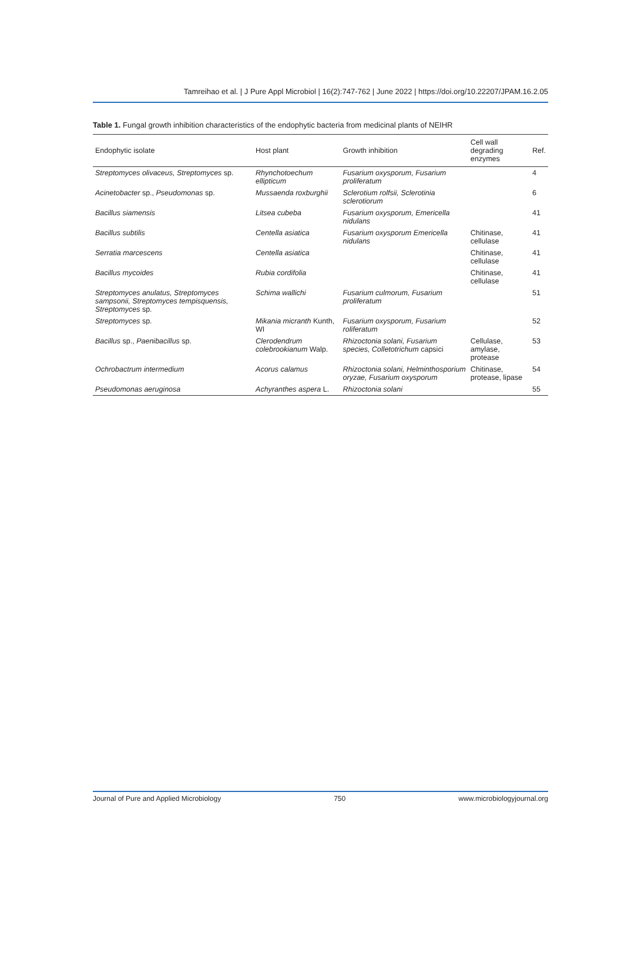Tamreihao et al. | J Pure Appl Microbiol | 16(2):747-762 | June 2022 | https://doi.org/10.22207/JPAM.16.2.05
Table 1. Fungal growth inhibition characteristics of the endophytic bacteria from medicinal plants of NEIHR
| Endophytic isolate | Host plant | Growth inhibition | Cell wall degrading enzymes | Ref. |
| --- | --- | --- | --- | --- |
| Streptomyces olivaceus, Streptomyces sp. | Rhynchotoechum ellipticum | Fusarium oxysporum, Fusarium proliferatum | | 4 |
| Acinetobacter sp., Pseudomonas sp. | Mussaenda roxburghii | Sclerotium rolfsii, Sclerotinia sclerotiorum | | 6 |
| Bacillus siamensis | Litsea cubeba | Fusarium oxysporum, Emericella nidulans | | 41 |
| Bacillus subtilis | Centella asiatica | Fusarium oxysporum Emericella nidulans | Chitinase, cellulase | 41 |
| Serratia marcescens | Centella asiatica | | Chitinase, cellulase | 41 |
| Bacillus mycoides | Rubia cordifolia | | Chitinase, cellulase | 41 |
| Streptomyces anulatus, Streptomyces sampsonii, Streptomyces tempisquensis, Streptomyces sp. | Schima wallichi | Fusarium culmorum, Fusarium proliferatum | | 51 |
| Streptomyces sp. | Mikania micranth Kunth, WI | Fusarium oxysporum, Fusarium roliferatum | | 52 |
| Bacillus sp., Paenibacillus sp. | Clerodendrum colebrookianum Walp. | Rhizoctonia solani, Fusarium species, Colletotrichum capsici | Cellulase, amylase, protease | 53 |
| Ochrobactrum intermedium | Acorus calamus | Rhizoctonia solani, Helminthosporium oryzae, Fusarium oxysporum | Chitinase, protease, lipase | 54 |
| Pseudomonas aeruginosa | Achyranthes aspera L. | Rhizoctonia solani | | 55 |
Journal of Pure and Applied Microbiology 750 www.microbiologyjournal.org